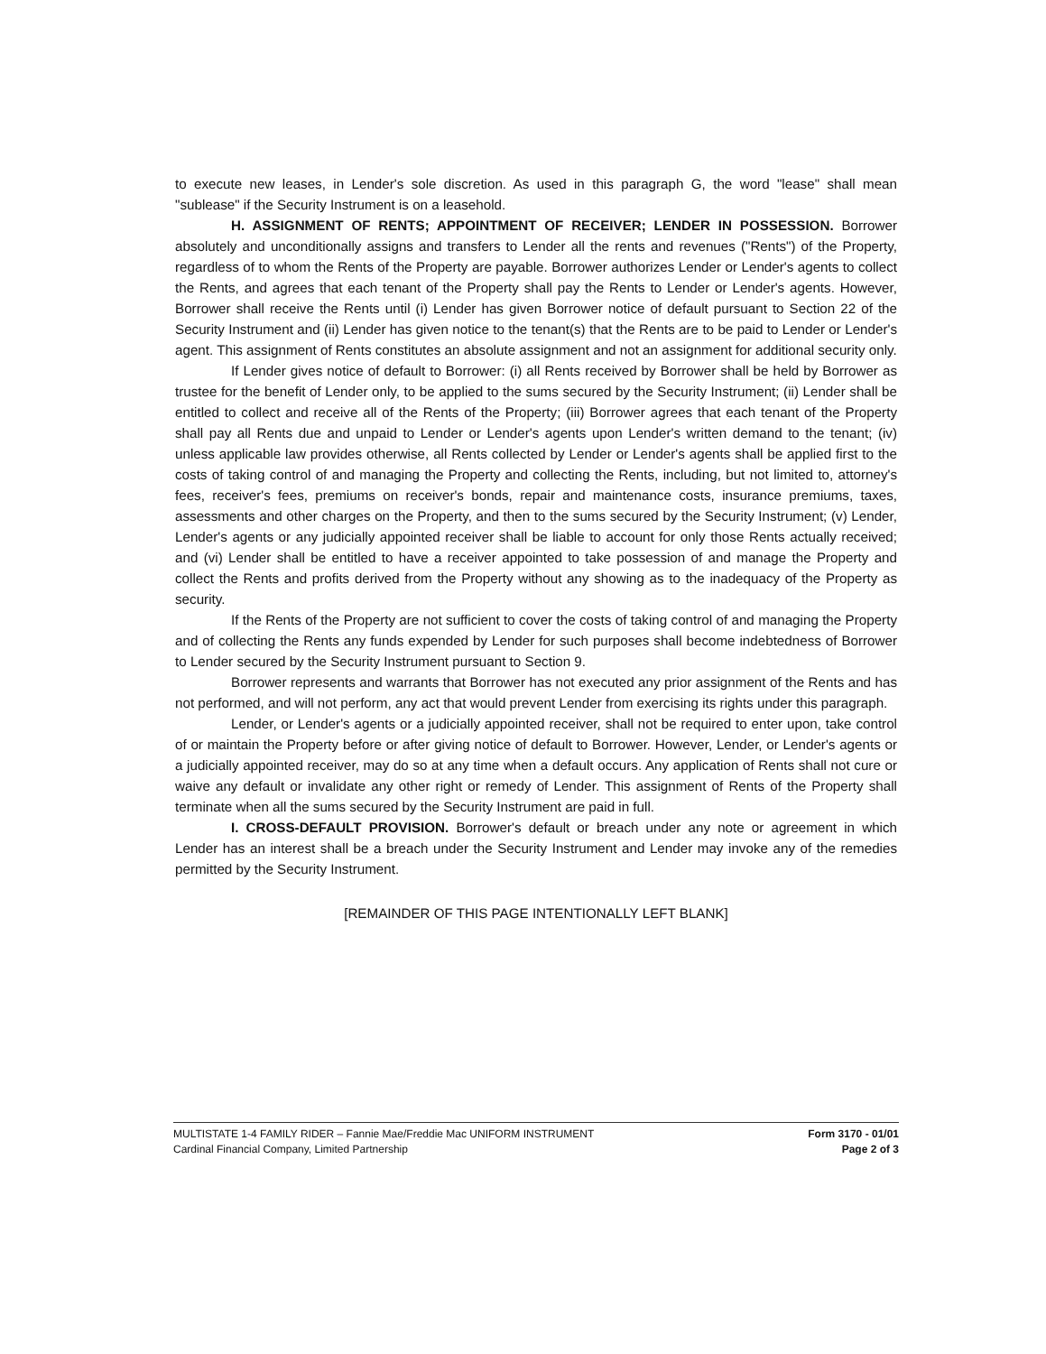to execute new leases, in Lender's sole discretion. As used in this paragraph G, the word "lease" shall mean "sublease" if the Security Instrument is on a leasehold.
H. ASSIGNMENT OF RENTS; APPOINTMENT OF RECEIVER; LENDER IN POSSESSION. Borrower absolutely and unconditionally assigns and transfers to Lender all the rents and revenues ("Rents") of the Property, regardless of to whom the Rents of the Property are payable. Borrower authorizes Lender or Lender's agents to collect the Rents, and agrees that each tenant of the Property shall pay the Rents to Lender or Lender's agents. However, Borrower shall receive the Rents until (i) Lender has given Borrower notice of default pursuant to Section 22 of the Security Instrument and (ii) Lender has given notice to the tenant(s) that the Rents are to be paid to Lender or Lender's agent. This assignment of Rents constitutes an absolute assignment and not an assignment for additional security only.
If Lender gives notice of default to Borrower: (i) all Rents received by Borrower shall be held by Borrower as trustee for the benefit of Lender only, to be applied to the sums secured by the Security Instrument; (ii) Lender shall be entitled to collect and receive all of the Rents of the Property; (iii) Borrower agrees that each tenant of the Property shall pay all Rents due and unpaid to Lender or Lender's agents upon Lender's written demand to the tenant; (iv) unless applicable law provides otherwise, all Rents collected by Lender or Lender's agents shall be applied first to the costs of taking control of and managing the Property and collecting the Rents, including, but not limited to, attorney's fees, receiver's fees, premiums on receiver's bonds, repair and maintenance costs, insurance premiums, taxes, assessments and other charges on the Property, and then to the sums secured by the Security Instrument; (v) Lender, Lender's agents or any judicially appointed receiver shall be liable to account for only those Rents actually received; and (vi) Lender shall be entitled to have a receiver appointed to take possession of and manage the Property and collect the Rents and profits derived from the Property without any showing as to the inadequacy of the Property as security.
If the Rents of the Property are not sufficient to cover the costs of taking control of and managing the Property and of collecting the Rents any funds expended by Lender for such purposes shall become indebtedness of Borrower to Lender secured by the Security Instrument pursuant to Section 9.
Borrower represents and warrants that Borrower has not executed any prior assignment of the Rents and has not performed, and will not perform, any act that would prevent Lender from exercising its rights under this paragraph.
Lender, or Lender's agents or a judicially appointed receiver, shall not be required to enter upon, take control of or maintain the Property before or after giving notice of default to Borrower. However, Lender, or Lender's agents or a judicially appointed receiver, may do so at any time when a default occurs. Any application of Rents shall not cure or waive any default or invalidate any other right or remedy of Lender. This assignment of Rents of the Property shall terminate when all the sums secured by the Security Instrument are paid in full.
I. CROSS-DEFAULT PROVISION. Borrower's default or breach under any note or agreement in which Lender has an interest shall be a breach under the Security Instrument and Lender may invoke any of the remedies permitted by the Security Instrument.
[REMAINDER OF THIS PAGE INTENTIONALLY LEFT BLANK]
MULTISTATE 1-4 FAMILY RIDER – Fannie Mae/Freddie Mac UNIFORM INSTRUMENT
Cardinal Financial Company, Limited Partnership
Form 3170 - 01/01
Page 2 of 3